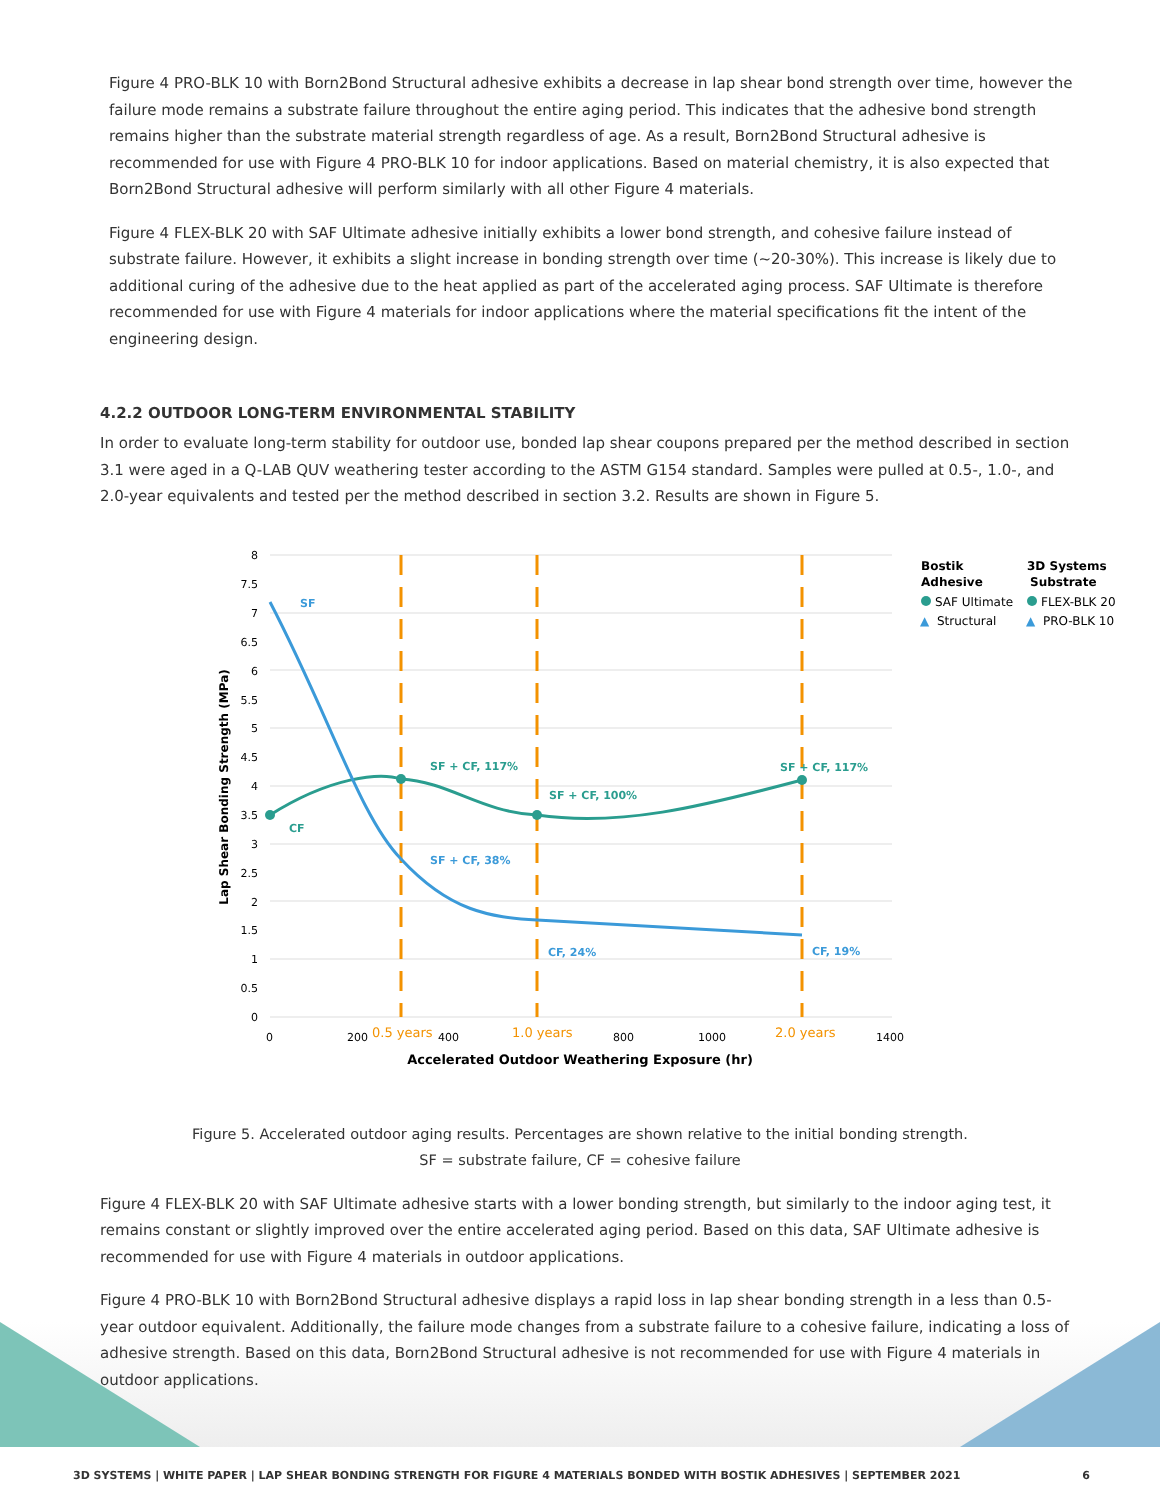Figure 4 PRO-BLK 10 with Born2Bond Structural adhesive exhibits a decrease in lap shear bond strength over time, however the failure mode remains a substrate failure throughout the entire aging period. This indicates that the adhesive bond strength remains higher than the substrate material strength regardless of age. As a result, Born2Bond Structural adhesive is recommended for use with Figure 4 PRO-BLK 10 for indoor applications. Based on material chemistry, it is also expected that Born2Bond Structural adhesive will perform similarly with all other Figure 4 materials.
Figure 4 FLEX-BLK 20 with SAF Ultimate adhesive initially exhibits a lower bond strength, and cohesive failure instead of substrate failure. However, it exhibits a slight increase in bonding strength over time (~20-30%). This increase is likely due to additional curing of the adhesive due to the heat applied as part of the accelerated aging process. SAF Ultimate is therefore recommended for use with Figure 4 materials for indoor applications where the material specifications fit the intent of the engineering design.
4.2.2 OUTDOOR LONG-TERM ENVIRONMENTAL STABILITY
In order to evaluate long-term stability for outdoor use, bonded lap shear coupons prepared per the method described in section 3.1 were aged in a Q-LAB QUV weathering tester according to the ASTM G154 standard. Samples were pulled at 0.5-, 1.0-, and 2.0-year equivalents and tested per the method described in section 3.2. Results are shown in Figure 5.
SF
SF + CF, 38%
CF, 24%
CF, 19%
SF + CF, 117%
SF + CF, 100%
SF + CF, 117%
CF
8
7.5
7
6.5
6
5.5
5
4.5
4
3.5
3
2.5
2
1.5
1
0.5
0
0
200
0.5 years
400
1.0 years
800
1000
2.0 years
1400
Accelerated Outdoor Weathering Exposure (hr)
Lap Shear Bonding Strength (MPa)
Bostik
Adhesive
3D Systems
Substrate
SAF Ultimate
FLEX-BLK 20
▲
Structural
▲
PRO-BLK 10
Figure 5. Accelerated outdoor aging results. Percentages are shown relative to the initial bonding strength.
SF = substrate failure, CF = cohesive failure
Figure 4 FLEX-BLK 20 with SAF Ultimate adhesive starts with a lower bonding strength, but similarly to the indoor aging test, it remains constant or slightly improved over the entire accelerated aging period. Based on this data, SAF Ultimate adhesive is recommended for use with Figure 4 materials in outdoor applications.
Figure 4 PRO-BLK 10 with Born2Bond Structural adhesive displays a rapid loss in lap shear bonding strength in a less than 0.5-year outdoor equivalent. Additionally, the failure mode changes from a substrate failure to a cohesive failure, indicating a loss of adhesive strength. Based on this data, Born2Bond Structural adhesive is not recommended for use with Figure 4 materials in outdoor applications.
3D SYSTEMS | WHITE PAPER | LAP SHEAR BONDING STRENGTH FOR FIGURE 4 MATERIALS BONDED WITH BOSTIK ADHESIVES | SEPTEMBER 2021 6